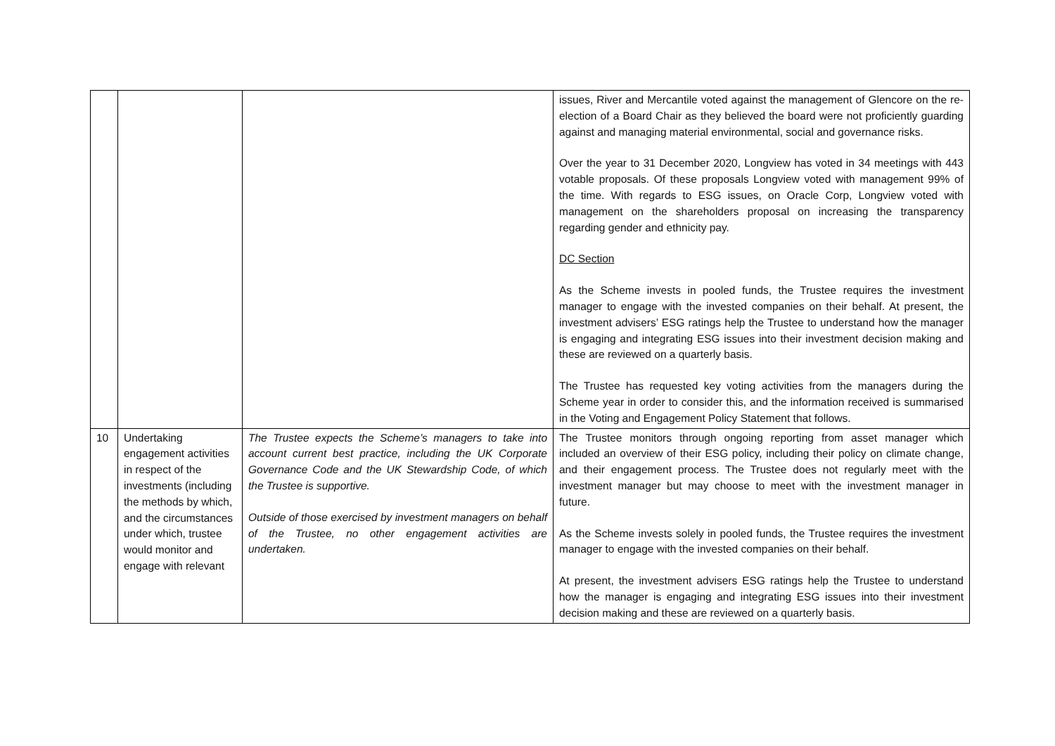| | | | issues, River and Mercantile voted against the management of Glencore on the re-election of a Board Chair as they believed the board were not proficiently guarding against and managing material environmental, social and governance risks. Over the year to 31 December 2020, Longview has voted in 34 meetings with 443 votable proposals. Of these proposals Longview voted with management 99% of the time. With regards to ESG issues, on Oracle Corp, Longview voted with management on the shareholders proposal on increasing the transparency regarding gender and ethnicity pay. DC Section As the Scheme invests in pooled funds, the Trustee requires the investment manager to engage with the invested companies on their behalf. At present, the investment advisers’ ESG ratings help the Trustee to understand how the manager is engaging and integrating ESG issues into their investment decision making and these are reviewed on a quarterly basis. The Trustee has requested key voting activities from the managers during the Scheme year in order to consider this, and the information received is summarised in the Voting and Engagement Policy Statement that follows. |
| 10 | Undertaking engagement activities in respect of the investments (including the methods by which, and the circumstances under which, trustee would monitor and engage with relevant | The Trustee expects the Scheme’s managers to take into account current best practice, including the UK Corporate Governance Code and the UK Stewardship Code, of which the Trustee is supportive. Outside of those exercised by investment managers on behalf of the Trustee, no other engagement activities are undertaken. | The Trustee monitors through ongoing reporting from asset manager which included an overview of their ESG policy, including their policy on climate change, and their engagement process. The Trustee does not regularly meet with the investment manager but may choose to meet with the investment manager in future. As the Scheme invests solely in pooled funds, the Trustee requires the investment manager to engage with the invested companies on their behalf. At present, the investment advisers ESG ratings help the Trustee to understand how the manager is engaging and integrating ESG issues into their investment decision making and these are reviewed on a quarterly basis. |